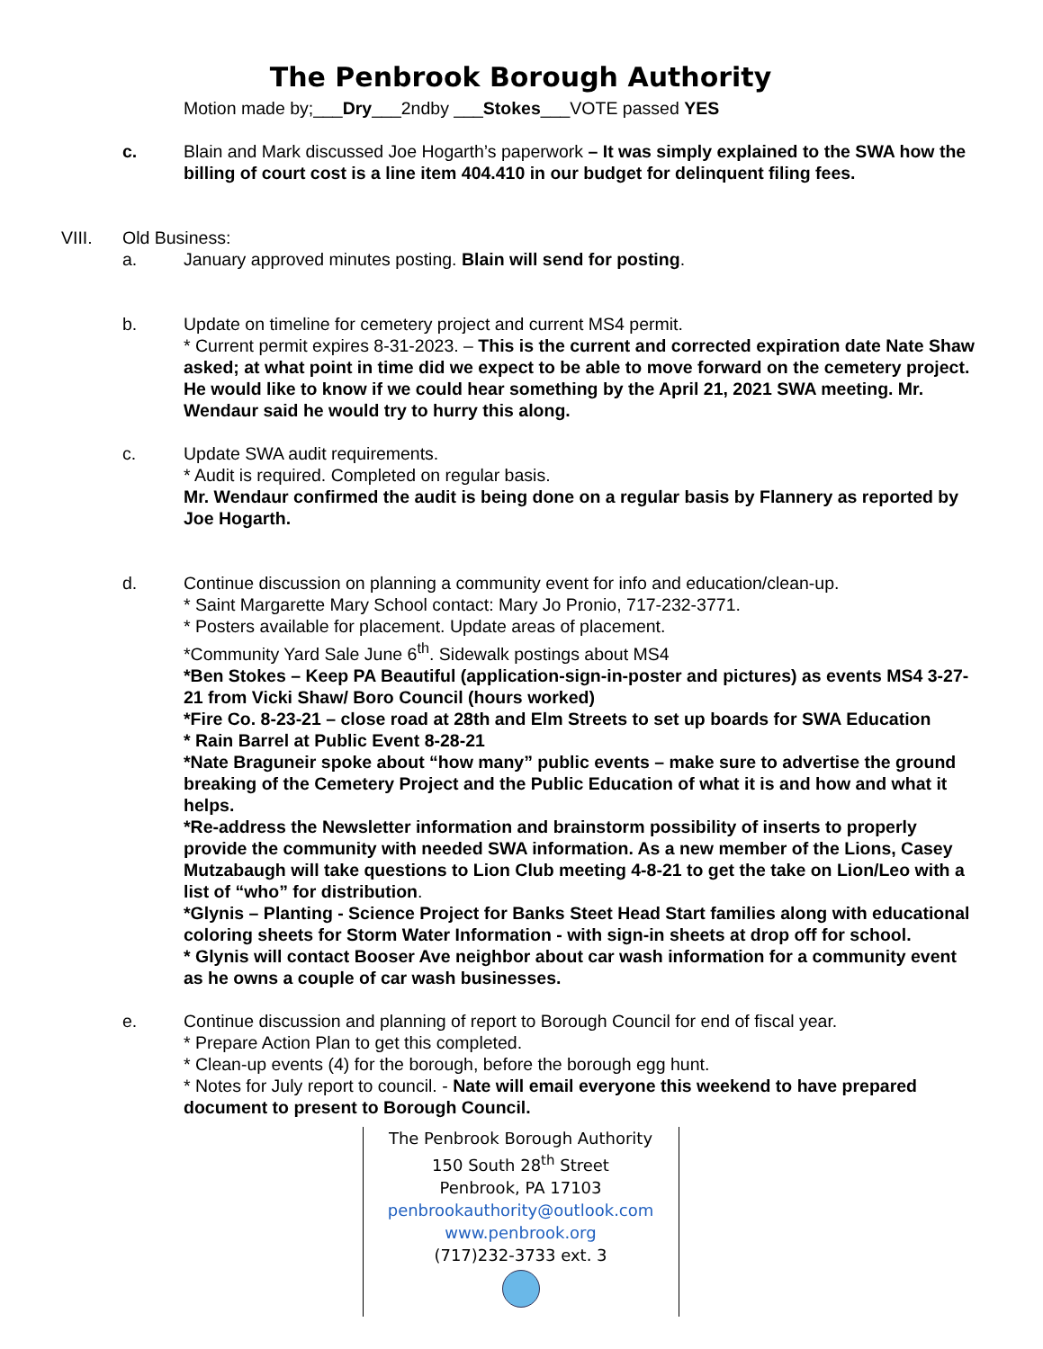The Penbrook Borough Authority
Motion made by;___Dry___2ndby ___Stokes___VOTE passed YES
c. Blain and Mark discussed Joe Hogarth’s paperwork – It was simply explained to the SWA how the billing of court cost is a line item 404.410 in our budget for delinquent filing fees.
VIII. Old Business:
a. January approved minutes posting. Blain will send for posting.
b. Update on timeline for cemetery project and current MS4 permit.
* Current permit expires 8-31-2023. – This is the current and corrected expiration date Nate Shaw asked; at what point in time did we expect to be able to move forward on the cemetery project. He would like to know if we could hear something by the April 21, 2021 SWA meeting. Mr. Wendaur said he would try to hurry this along.
c. Update SWA audit requirements.
* Audit is required. Completed on regular basis.
Mr. Wendaur confirmed the audit is being done on a regular basis by Flannery as reported by Joe Hogarth.
d. Continue discussion on planning a community event for info and education/clean-up.
* Saint Margarette Mary School contact: Mary Jo Pronio, 717-232-3771.
* Posters available for placement. Update areas of placement.
*Community Yard Sale June 6<sup>th</sup>. Sidewalk postings about MS4
*Ben Stokes – Keep PA Beautiful (application-sign-in-poster and pictures) as events MS4 3-27-21 from Vicki Shaw/ Boro Council (hours worked)
*Fire Co. 8-23-21 – close road at 28th and Elm Streets to set up boards for SWA Education
* Rain Barrel at Public Event 8-28-21
*Nate Braguneir spoke about “how many” public events – make sure to advertise the ground breaking of the Cemetery Project and the Public Education of what it is and how and what it helps.
*Re-address the Newsletter information and brainstorm possibility of inserts to properly provide the community with needed SWA information. As a new member of the Lions, Casey Mutzabaugh will take questions to Lion Club meeting 4-8-21 to get the take on Lion/Leo with a list of “who” for distribution.
*Glynis – Planting - Science Project for Banks Steet Head Start families along with educational coloring sheets for Storm Water Information - with sign-in sheets at drop off for school.
* Glynis will contact Booser Ave neighbor about car wash information for a community event as he owns a couple of car wash businesses.
e. Continue discussion and planning of report to Borough Council for end of fiscal year.
* Prepare Action Plan to get this completed.
* Clean-up events (4) for the borough, before the borough egg hunt.
* Notes for July report to council. - Nate will email everyone this weekend to have prepared document to present to Borough Council.
The Penbrook Borough Authority
150 South 28<sup>th</sup> Street
Penbrook, PA 17103
penbrookauthority@outlook.com
www.penbrook.org
(717)232-3733 ext. 3